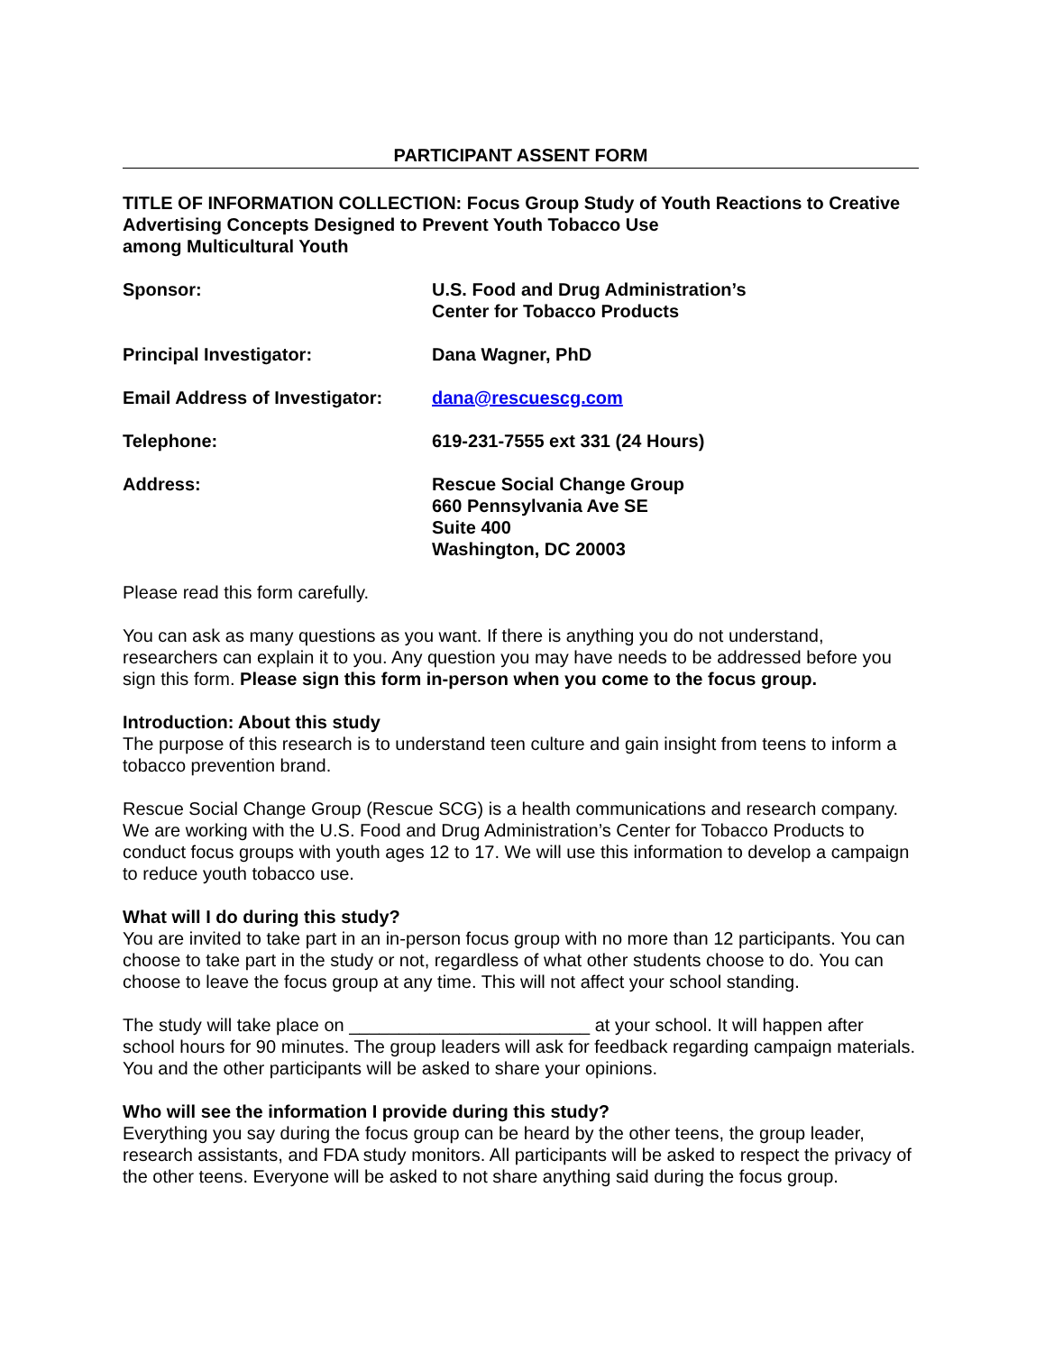PARTICIPANT ASSENT FORM
TITLE OF INFORMATION COLLECTION: Focus Group Study of Youth Reactions to Creative Advertising Concepts Designed to Prevent Youth Tobacco Use
among Multicultural Youth
Sponsor: U.S. Food and Drug Administration’s
Center for Tobacco Products
Principal Investigator: Dana Wagner, PhD
Email Address of Investigator:
dana@rescuescg.com
Telephone: 619-231-7555 ext 331 (24 Hours)
Address: Rescue Social Change Group
660 Pennsylvania Ave SE
Suite 400
Washington, DC 20003
Please read this form carefully.
You can ask as many questions as you want. If there is anything you do not understand, researchers can explain it to you. Any question you may have needs to be addressed before you sign this form. Please sign this form in-person when you come to the focus group.
Introduction: About this study
The purpose of this research is to understand teen culture and gain insight from teens to inform a tobacco prevention brand.
Rescue Social Change Group (Rescue SCG) is a health communications and research company. We are working with the U.S. Food and Drug Administration’s Center for Tobacco Products to conduct focus groups with youth ages 12 to 17. We will use this information to develop a campaign to reduce youth tobacco use.
What will I do during this study?
You are invited to take part in an in-person focus group with no more than 12 participants. You can choose to take part in the study or not, regardless of what other students choose to do. You can choose to leave the focus group at any time. This will not affect your school standing.
The study will take place on ________________________ at your school. It will happen after school hours for 90 minutes. The group leaders will ask for feedback regarding campaign materials. You and the other participants will be asked to share your opinions.
Who will see the information I provide during this study?
Everything you say during the focus group can be heard by the other teens, the group leader, research assistants, and FDA study monitors. All participants will be asked to respect the privacy of the other teens. Everyone will be asked to not share anything said during the focus group.